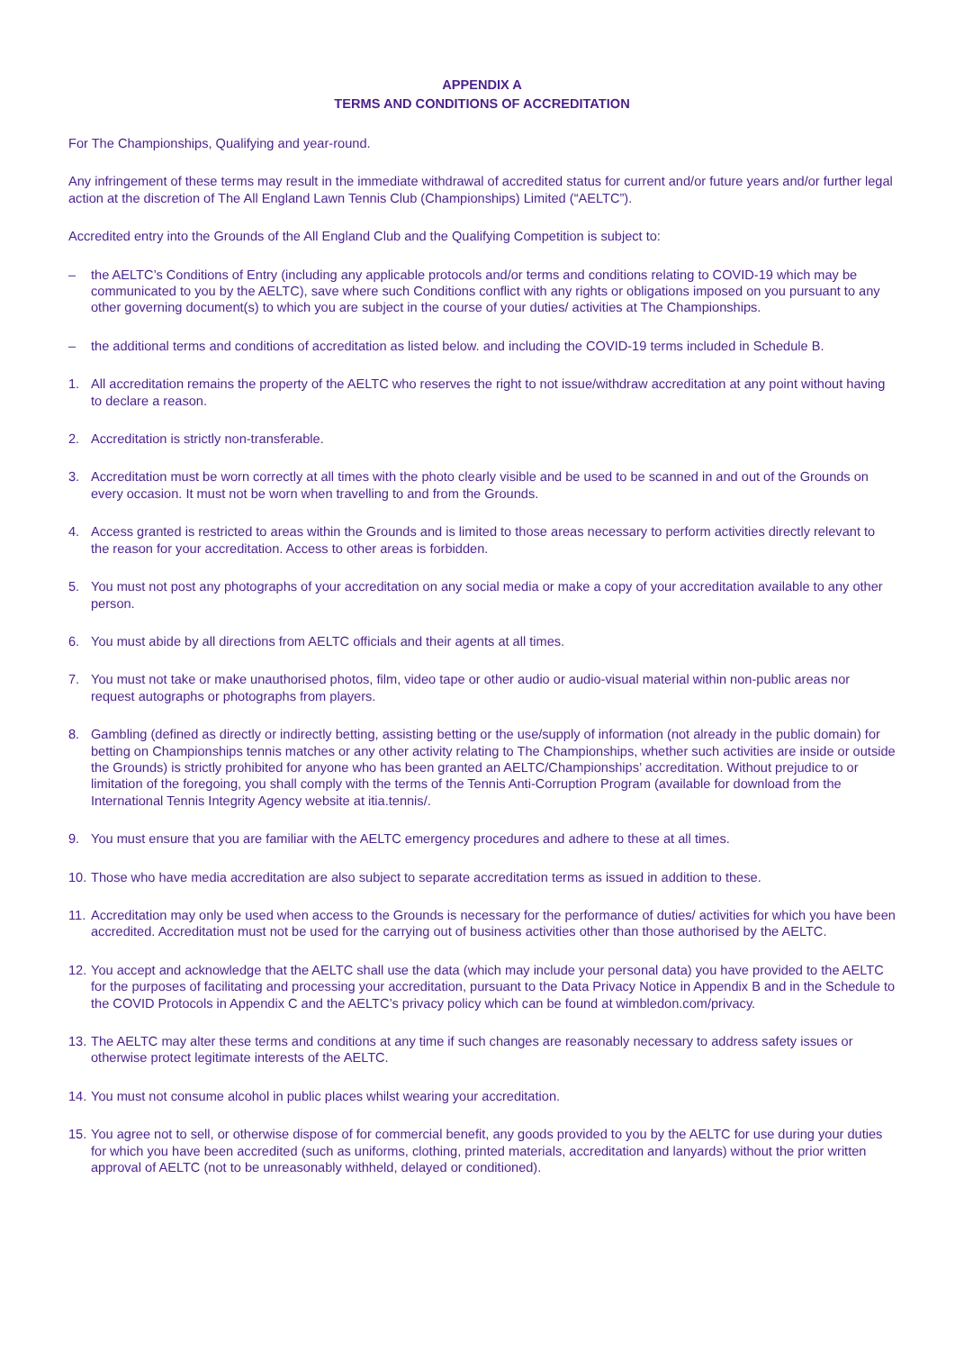APPENDIX A
TERMS AND CONDITIONS OF ACCREDITATION
For The Championships, Qualifying and year-round.
Any infringement of these terms may result in the immediate withdrawal of accredited status for current and/or future years and/or further legal action at the discretion of The All England Lawn Tennis Club (Championships) Limited (“AELTC”).
Accredited entry into the Grounds of the All England Club and the Qualifying Competition is subject to:
– the AELTC’s Conditions of Entry (including any applicable protocols and/or terms and conditions relating to COVID-19 which may be communicated to you by the AELTC), save where such Conditions conflict with any rights or obligations imposed on you pursuant to any other governing document(s) to which you are subject in the course of your duties/ activities at The Championships.
– the additional terms and conditions of accreditation as listed below. and including the COVID-19 terms included in Schedule B.
1. All accreditation remains the property of the AELTC who reserves the right to not issue/withdraw accreditation at any point without having to declare a reason.
2. Accreditation is strictly non-transferable.
3. Accreditation must be worn correctly at all times with the photo clearly visible and be used to be scanned in and out of the Grounds on every occasion. It must not be worn when travelling to and from the Grounds.
4. Access granted is restricted to areas within the Grounds and is limited to those areas necessary to perform activities directly relevant to the reason for your accreditation. Access to other areas is forbidden.
5. You must not post any photographs of your accreditation on any social media or make a copy of your accreditation available to any other person.
6. You must abide by all directions from AELTC officials and their agents at all times.
7. You must not take or make unauthorised photos, film, video tape or other audio or audio-visual material within non-public areas nor request autographs or photographs from players.
8. Gambling (defined as directly or indirectly betting, assisting betting or the use/supply of information (not already in the public domain) for betting on Championships tennis matches or any other activity relating to The Championships, whether such activities are inside or outside the Grounds) is strictly prohibited for anyone who has been granted an AELTC/Championships’ accreditation. Without prejudice to or limitation of the foregoing, you shall comply with the terms of the Tennis Anti-Corruption Program (available for download from the International Tennis Integrity Agency website at itia.tennis/.
9. You must ensure that you are familiar with the AELTC emergency procedures and adhere to these at all times.
10. Those who have media accreditation are also subject to separate accreditation terms as issued in addition to these.
11. Accreditation may only be used when access to the Grounds is necessary for the performance of duties/ activities for which you have been accredited. Accreditation must not be used for the carrying out of business activities other than those authorised by the AELTC.
12. You accept and acknowledge that the AELTC shall use the data (which may include your personal data) you have provided to the AELTC for the purposes of facilitating and processing your accreditation, pursuant to the Data Privacy Notice in Appendix B and in the Schedule to the COVID Protocols in Appendix C and the AELTC’s privacy policy which can be found at wimbledon.com/privacy.
13. The AELTC may alter these terms and conditions at any time if such changes are reasonably necessary to address safety issues or otherwise protect legitimate interests of the AELTC.
14. You must not consume alcohol in public places whilst wearing your accreditation.
15. You agree not to sell, or otherwise dispose of for commercial benefit, any goods provided to you by the AELTC for use during your duties for which you have been accredited (such as uniforms, clothing, printed materials, accreditation and lanyards) without the prior written approval of AELTC (not to be unreasonably withheld, delayed or conditioned).